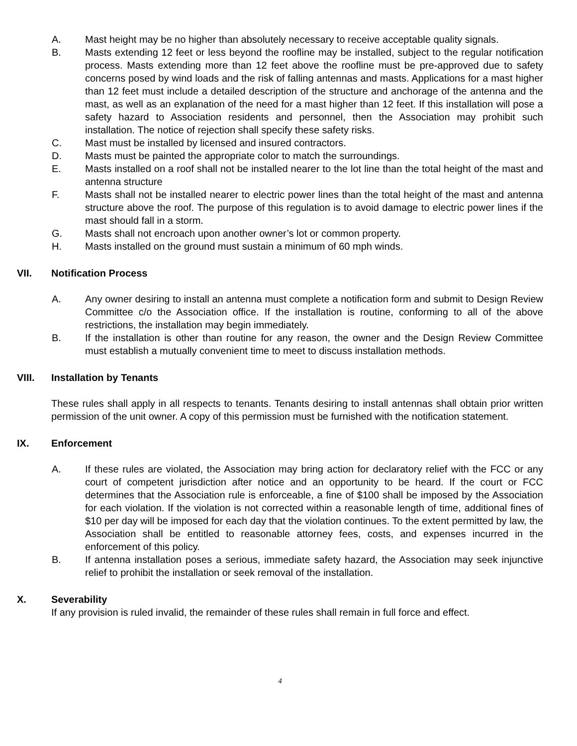A. Mast height may be no higher than absolutely necessary to receive acceptable quality signals.
B. Masts extending 12 feet or less beyond the roofline may be installed, subject to the regular notification process. Masts extending more than 12 feet above the roofline must be pre-approved due to safety concerns posed by wind loads and the risk of falling antennas and masts. Applications for a mast higher than 12 feet must include a detailed description of the structure and anchorage of the antenna and the mast, as well as an explanation of the need for a mast higher than 12 feet. If this installation will pose a safety hazard to Association residents and personnel, then the Association may prohibit such installation. The notice of rejection shall specify these safety risks.
C. Mast must be installed by licensed and insured contractors.
D. Masts must be painted the appropriate color to match the surroundings.
E. Masts installed on a roof shall not be installed nearer to the lot line than the total height of the mast and antenna structure
F. Masts shall not be installed nearer to electric power lines than the total height of the mast and antenna structure above the roof. The purpose of this regulation is to avoid damage to electric power lines if the mast should fall in a storm.
G. Masts shall not encroach upon another owner’s lot or common property.
H. Masts installed on the ground must sustain a minimum of 60 mph winds.
VII. Notification Process
A. Any owner desiring to install an antenna must complete a notification form and submit to Design Review Committee c/o the Association office. If the installation is routine, conforming to all of the above restrictions, the installation may begin immediately.
B. If the installation is other than routine for any reason, the owner and the Design Review Committee must establish a mutually convenient time to meet to discuss installation methods.
VIII. Installation by Tenants
These rules shall apply in all respects to tenants. Tenants desiring to install antennas shall obtain prior written permission of the unit owner. A copy of this permission must be furnished with the notification statement.
IX. Enforcement
A. If these rules are violated, the Association may bring action for declaratory relief with the FCC or any court of competent jurisdiction after notice and an opportunity to be heard. If the court or FCC determines that the Association rule is enforceable, a fine of $100 shall be imposed by the Association for each violation. If the violation is not corrected within a reasonable length of time, additional fines of $10 per day will be imposed for each day that the violation continues. To the extent permitted by law, the Association shall be entitled to reasonable attorney fees, costs, and expenses incurred in the enforcement of this policy.
B. If antenna installation poses a serious, immediate safety hazard, the Association may seek injunctive relief to prohibit the installation or seek removal of the installation.
X. Severability
If any provision is ruled invalid, the remainder of these rules shall remain in full force and effect.
4